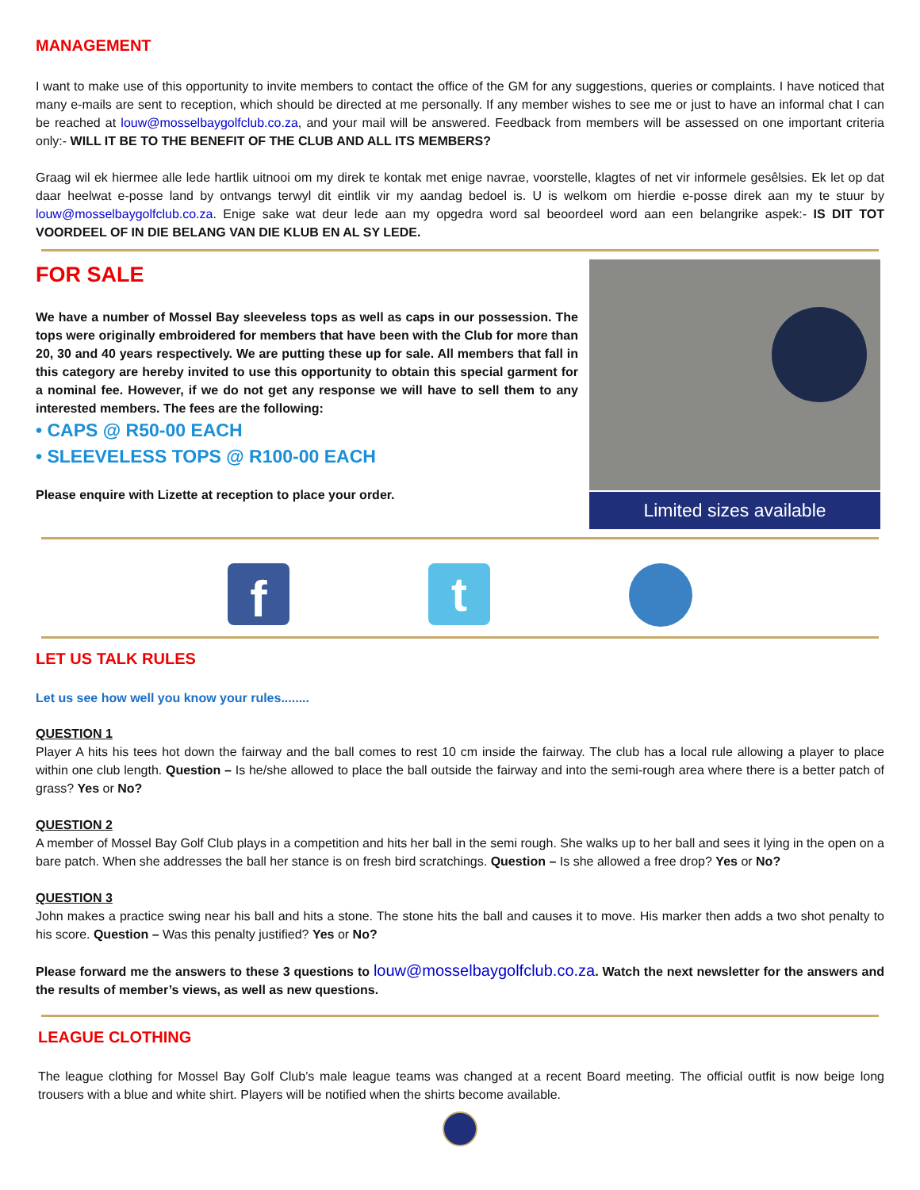MANAGEMENT
I want to make use of this opportunity to invite members to contact the office of the GM for any suggestions, queries or complaints. I have noticed that many e-mails are sent to reception, which should be directed at me personally. If any member wishes to see me or just to have an informal chat I can be reached at louw@mosselbaygolfclub.co.za, and your mail will be answered. Feedback from members will be assessed on one important criteria only:- WILL IT BE TO THE BENEFIT OF THE CLUB AND ALL ITS MEMBERS?
Graag wil ek hiermee alle lede hartlik uitnooi om my direk te kontak met enige navrae, voorstelle, klagtes of net vir informele gesêlsies. Ek let op dat daar heelwat e-posse land by ontvangs terwyl dit eintlik vir my aandag bedoel is. U is welkom om hierdie e-posse direk aan my te stuur by louw@mosselbaygolfclub.co.za. Enige sake wat deur lede aan my opgedra word sal beoordeel word aan een belangrike aspek:- IS DIT TOT VOORDEEL OF IN DIE BELANG VAN DIE KLUB EN AL SY LEDE.
FOR SALE
We have a number of Mossel Bay sleeveless tops as well as caps in our possession. The tops were originally embroidered for members that have been with the Club for more than 20, 30 and 40 years respectively. We are putting these up for sale. All members that fall in this category are hereby invited to use this opportunity to obtain this special garment for a nominal fee. However, if we do not get any response we will have to sell them to any interested members. The fees are the following:
• CAPS @ R50-00 EACH
• SLEEVELESS TOPS @ R100-00 EACH
Please enquire with Lizette at reception to place your order.
Limited sizes available
f
t
LET US TALK RULES
Let us see how well you know your rules........
QUESTION 1
Player A hits his tees hot down the fairway and the ball comes to rest 10 cm inside the fairway. The club has a local rule allowing a player to place within one club length. Question – Is he/she allowed to place the ball outside the fairway and into the semi-rough area where there is a better patch of grass? Yes or No?
QUESTION 2
A member of Mossel Bay Golf Club plays in a competition and hits her ball in the semi rough. She walks up to her ball and sees it lying in the open on a bare patch. When she addresses the ball her stance is on fresh bird scratchings. Question – Is she allowed a free drop? Yes or No?
QUESTION 3
John makes a practice swing near his ball and hits a stone. The stone hits the ball and causes it to move. His marker then adds a two shot penalty to his score. Question – Was this penalty justified? Yes or No?
Please forward me the answers to these 3 questions to louw@mosselbaygolfclub.co.za. Watch the next newsletter for the answers and the results of member’s views, as well as new questions.
LEAGUE CLOTHING
The league clothing for Mossel Bay Golf Club’s male league teams was changed at a recent Board meeting. The official outfit is now beige long trousers with a blue and white shirt. Players will be notified when the shirts become available.